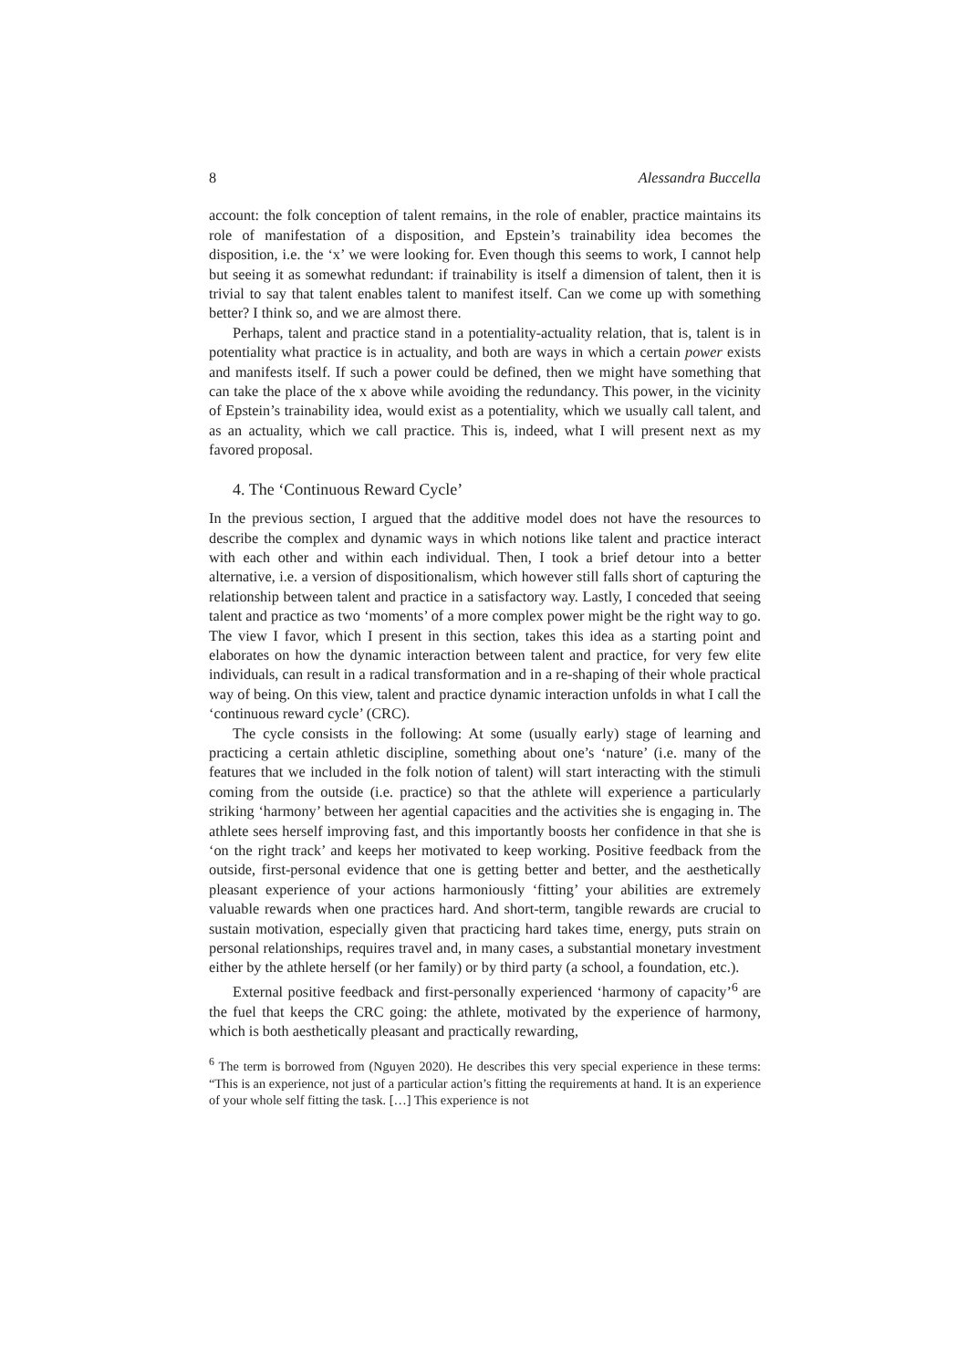8 Alessandra Buccella
account: the folk conception of talent remains, in the role of enabler, practice maintains its role of manifestation of a disposition, and Epstein’s trainability idea becomes the disposition, i.e. the ‘x’ we were looking for. Even though this seems to work, I cannot help but seeing it as somewhat redundant: if trainability is itself a dimension of talent, then it is trivial to say that talent enables talent to manifest itself. Can we come up with something better? I think so, and we are almost there.
Perhaps, talent and practice stand in a potentiality-actuality relation, that is, talent is in potentiality what practice is in actuality, and both are ways in which a certain power exists and manifests itself. If such a power could be defined, then we might have something that can take the place of the x above while avoiding the redundancy. This power, in the vicinity of Epstein’s trainability idea, would exist as a potentiality, which we usually call talent, and as an actuality, which we call practice. This is, indeed, what I will present next as my favored proposal.
4. The ‘Continuous Reward Cycle’
In the previous section, I argued that the additive model does not have the resources to describe the complex and dynamic ways in which notions like talent and practice interact with each other and within each individual. Then, I took a brief detour into a better alternative, i.e. a version of dispositionalism, which however still falls short of capturing the relationship between talent and practice in a satisfactory way. Lastly, I conceded that seeing talent and practice as two ‘moments’ of a more complex power might be the right way to go. The view I favor, which I present in this section, takes this idea as a starting point and elaborates on how the dynamic interaction between talent and practice, for very few elite individuals, can result in a radical transformation and in a re-shaping of their whole practical way of being. On this view, talent and practice dynamic interaction unfolds in what I call the ‘continuous reward cycle’ (CRC).
The cycle consists in the following: At some (usually early) stage of learning and practicing a certain athletic discipline, something about one’s ‘nature’ (i.e. many of the features that we included in the folk notion of talent) will start interacting with the stimuli coming from the outside (i.e. practice) so that the athlete will experience a particularly striking ‘harmony’ between her agential capacities and the activities she is engaging in. The athlete sees herself improving fast, and this importantly boosts her confidence in that she is ‘on the right track’ and keeps her motivated to keep working. Positive feedback from the outside, first-personal evidence that one is getting better and better, and the aesthetically pleasant experience of your actions harmoniously ‘fitting’ your abilities are extremely valuable rewards when one practices hard. And short-term, tangible rewards are crucial to sustain motivation, especially given that practicing hard takes time, energy, puts strain on personal relationships, requires travel and, in many cases, a substantial monetary investment either by the athlete herself (or her family) or by third party (a school, a foundation, etc.).
External positive feedback and first-personally experienced ‘harmony of capacity’<sup>6</sup> are the fuel that keeps the CRC going: the athlete, motivated by the experience of harmony, which is both aesthetically pleasant and practically rewarding,
<sup>6</sup> The term is borrowed from (Nguyen 2020). He describes this very special experience in these terms: “This is an experience, not just of a particular action’s fitting the requirements at hand. It is an experience of your whole self fitting the task. […] This experience is not